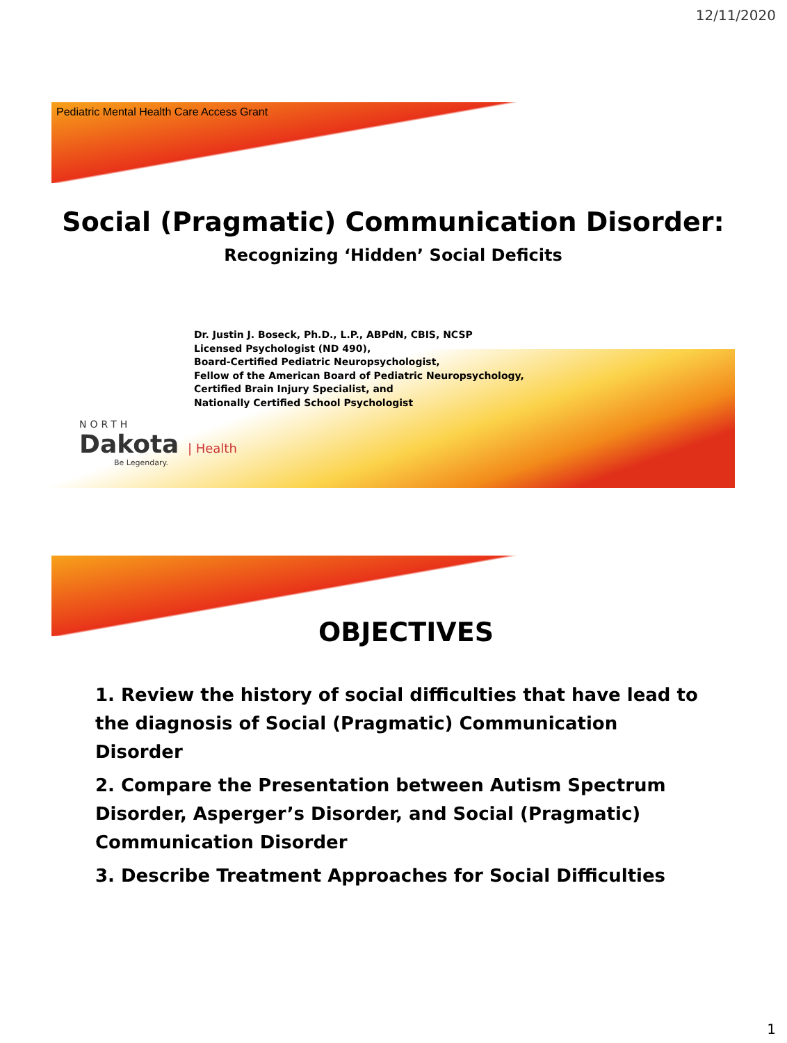12/11/2020
Pediatric Mental Health Care Access Grant
Social (Pragmatic) Communication Disorder:
Recognizing ‘Hidden’ Social Deficits
Dr. Justin J. Boseck, Ph.D., L.P., ABPdN, CBIS, NCSP
Licensed Psychologist (ND 490),
Board-Certified Pediatric Neuropsychologist,
Fellow of the American Board of Pediatric Neuropsychology,
Certified Brain Injury Specialist, and
Nationally Certified School Psychologist
NORTH
Dakota | Health
Be Legendary.
OBJECTIVES
1. Review the history of social difficulties that have lead to the diagnosis of Social (Pragmatic) Communication Disorder
2. Compare the Presentation between Autism Spectrum Disorder, Asperger’s Disorder, and Social (Pragmatic) Communication Disorder
3. Describe Treatment Approaches for Social Difficulties
1